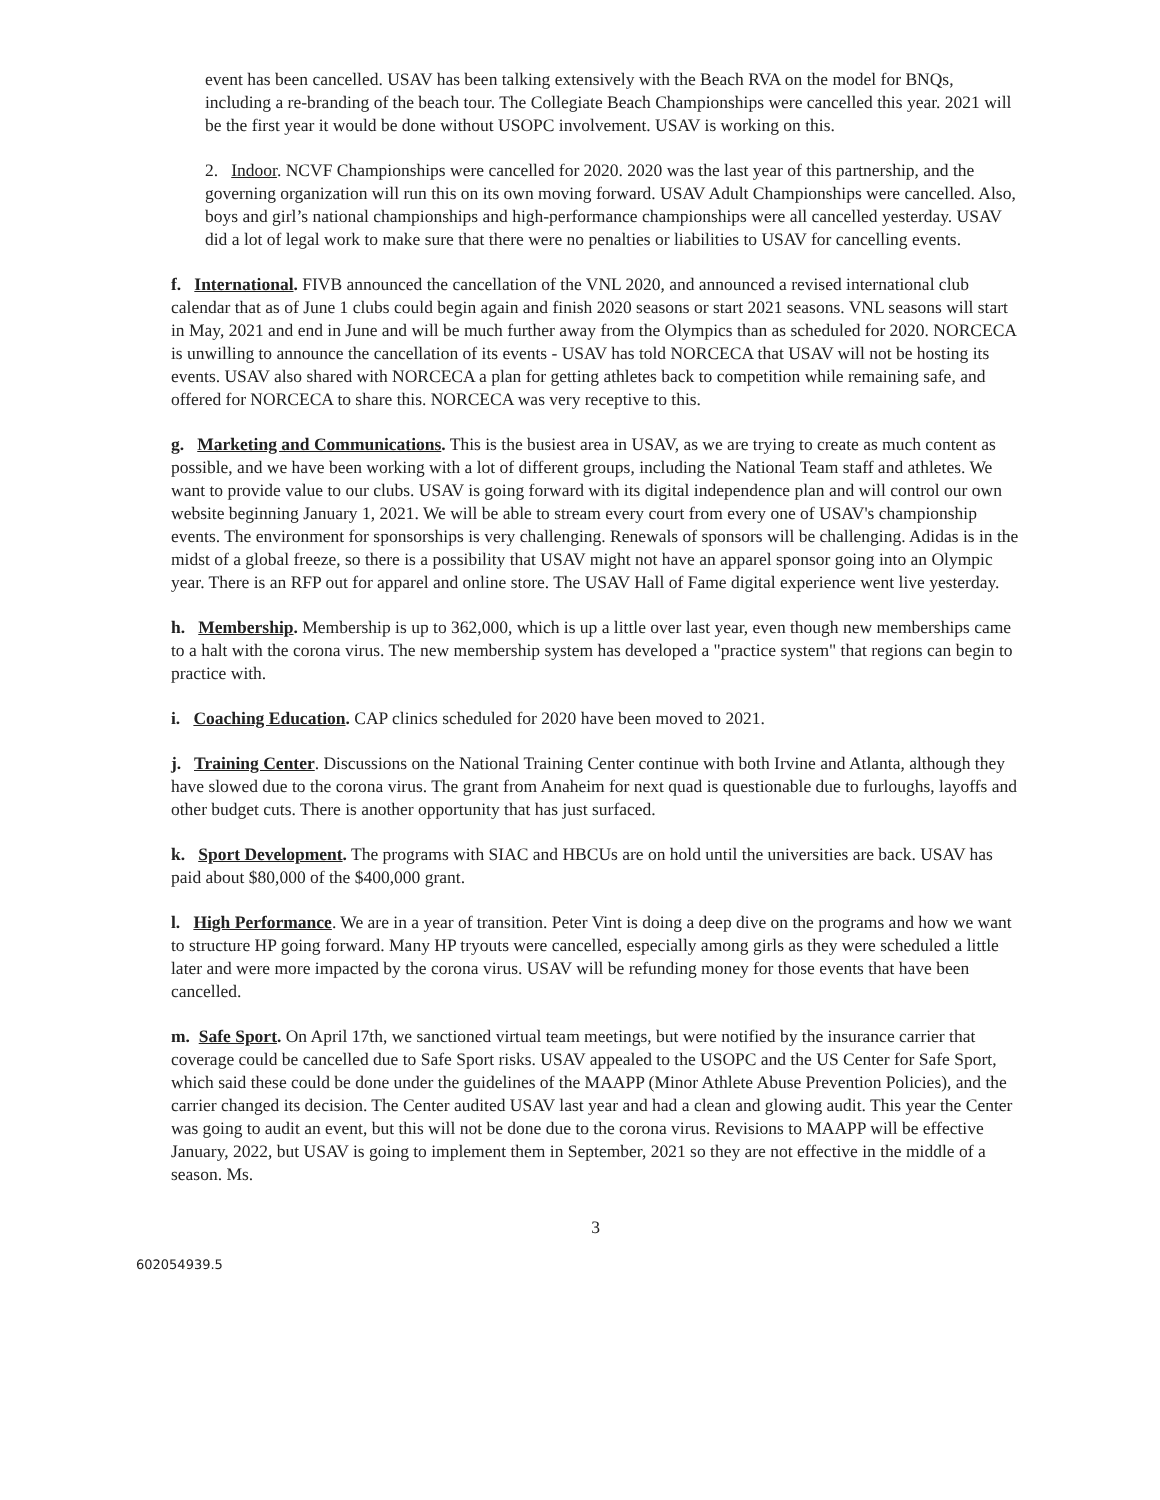event has been cancelled. USAV has been talking extensively with the Beach RVA on the model for BNQs, including a re-branding of the beach tour. The Collegiate Beach Championships were cancelled this year. 2021 will be the first year it would be done without USOPC involvement. USAV is working on this.
2. Indoor. NCVF Championships were cancelled for 2020. 2020 was the last year of this partnership, and the governing organization will run this on its own moving forward. USAV Adult Championships were cancelled. Also, boys and girl’s national championships and high-performance championships were all cancelled yesterday. USAV did a lot of legal work to make sure that there were no penalties or liabilities to USAV for cancelling events.
f. International. FIVB announced the cancellation of the VNL 2020, and announced a revised international club calendar that as of June 1 clubs could begin again and finish 2020 seasons or start 2021 seasons. VNL seasons will start in May, 2021 and end in June and will be much further away from the Olympics than as scheduled for 2020. NORCECA is unwilling to announce the cancellation of its events - USAV has told NORCECA that USAV will not be hosting its events. USAV also shared with NORCECA a plan for getting athletes back to competition while remaining safe, and offered for NORCECA to share this. NORCECA was very receptive to this.
g. Marketing and Communications. This is the busiest area in USAV, as we are trying to create as much content as possible, and we have been working with a lot of different groups, including the National Team staff and athletes. We want to provide value to our clubs. USAV is going forward with its digital independence plan and will control our own website beginning January 1, 2021. We will be able to stream every court from every one of USAV's championship events. The environment for sponsorships is very challenging. Renewals of sponsors will be challenging. Adidas is in the midst of a global freeze, so there is a possibility that USAV might not have an apparel sponsor going into an Olympic year. There is an RFP out for apparel and online store. The USAV Hall of Fame digital experience went live yesterday.
h. Membership. Membership is up to 362,000, which is up a little over last year, even though new memberships came to a halt with the corona virus. The new membership system has developed a "practice system" that regions can begin to practice with.
i. Coaching Education. CAP clinics scheduled for 2020 have been moved to 2021.
j. Training Center. Discussions on the National Training Center continue with both Irvine and Atlanta, although they have slowed due to the corona virus. The grant from Anaheim for next quad is questionable due to furloughs, layoffs and other budget cuts. There is another opportunity that has just surfaced.
k. Sport Development. The programs with SIAC and HBCUs are on hold until the universities are back. USAV has paid about $80,000 of the $400,000 grant.
l. High Performance. We are in a year of transition. Peter Vint is doing a deep dive on the programs and how we want to structure HP going forward. Many HP tryouts were cancelled, especially among girls as they were scheduled a little later and were more impacted by the corona virus. USAV will be refunding money for those events that have been cancelled.
m. Safe Sport. On April 17th, we sanctioned virtual team meetings, but were notified by the insurance carrier that coverage could be cancelled due to Safe Sport risks. USAV appealed to the USOPC and the US Center for Safe Sport, which said these could be done under the guidelines of the MAAPP (Minor Athlete Abuse Prevention Policies), and the carrier changed its decision. The Center audited USAV last year and had a clean and glowing audit. This year the Center was going to audit an event, but this will not be done due to the corona virus. Revisions to MAAPP will be effective January, 2022, but USAV is going to implement them in September, 2021 so they are not effective in the middle of a season. Ms.
3
602054939.5